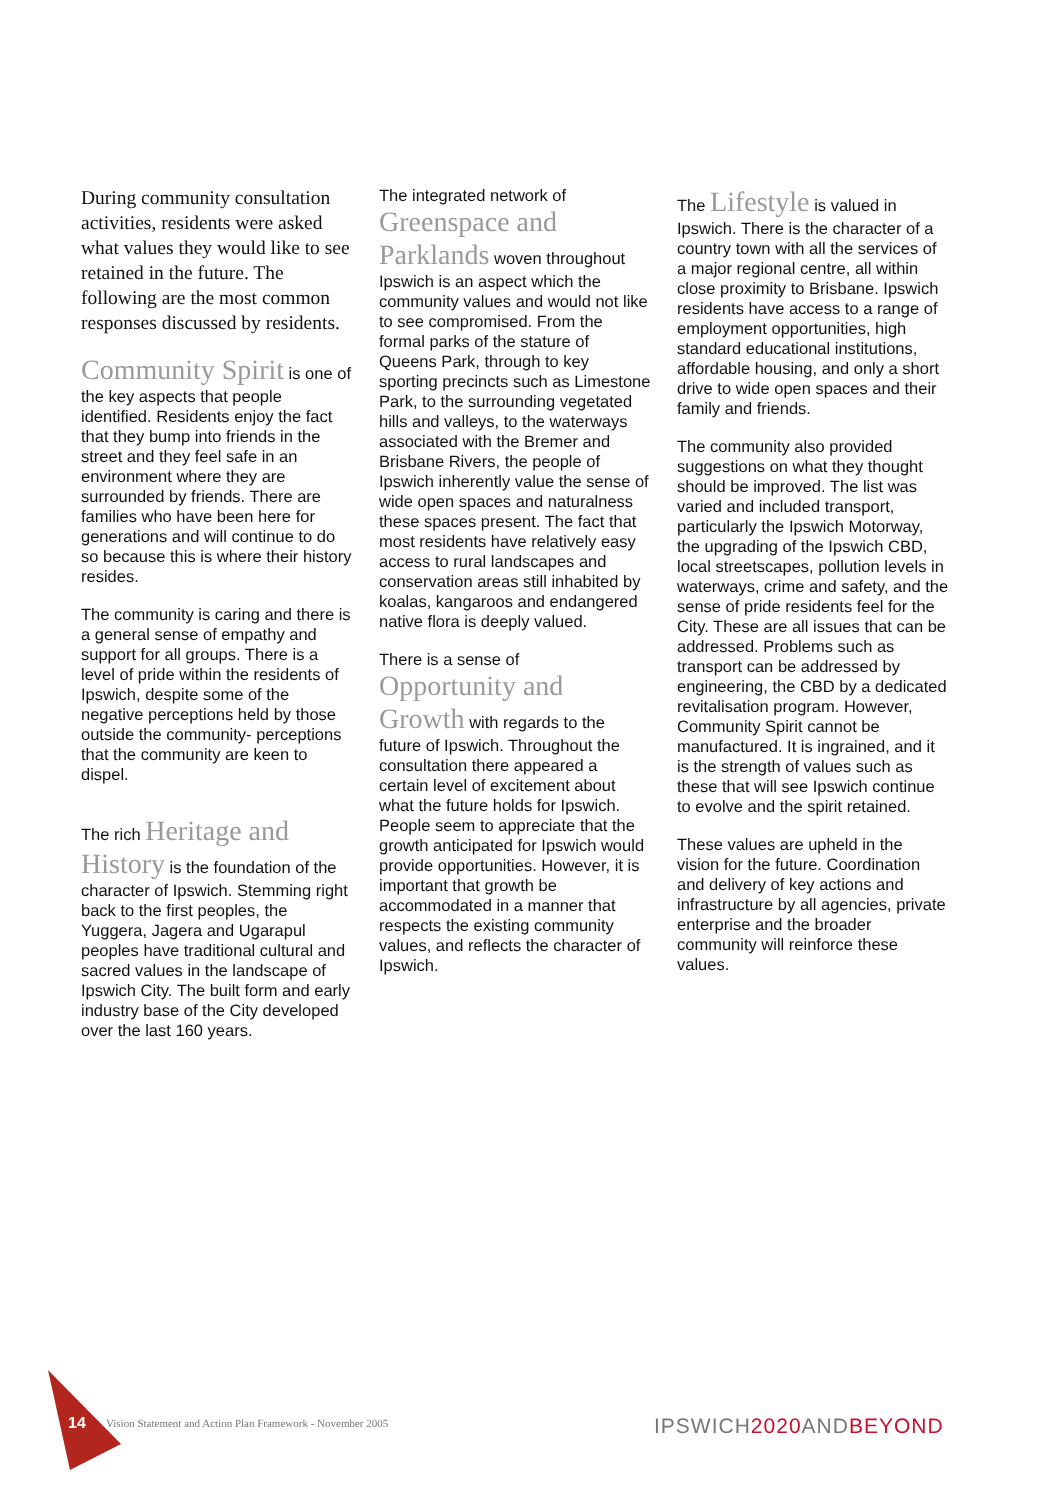During community consultation activities, residents were asked what values they would like to see retained in the future. The following are the most common responses discussed by residents.
Community Spirit is one of the key aspects that people identified. Residents enjoy the fact that they bump into friends in the street and they feel safe in an environment where they are surrounded by friends. There are families who have been here for generations and will continue to do so because this is where their history resides.
The community is caring and there is a general sense of empathy and support for all groups. There is a level of pride within the residents of Ipswich, despite some of the negative perceptions held by those outside the community- perceptions that the community are keen to dispel.
The rich Heritage and History is the foundation of the character of Ipswich. Stemming right back to the first peoples, the Yuggera, Jagera and Ugarapul peoples have traditional cultural and sacred values in the landscape of Ipswich City. The built form and early industry base of the City developed over the last 160 years.
The integrated network of Greenspace and Parklands woven throughout Ipswich is an aspect which the community values and would not like to see compromised. From the formal parks of the stature of Queens Park, through to key sporting precincts such as Limestone Park, to the surrounding vegetated hills and valleys, to the waterways associated with the Bremer and Brisbane Rivers, the people of Ipswich inherently value the sense of wide open spaces and naturalness these spaces present. The fact that most residents have relatively easy access to rural landscapes and conservation areas still inhabited by koalas, kangaroos and endangered native flora is deeply valued.
There is a sense of Opportunity and Growth with regards to the future of Ipswich. Throughout the consultation there appeared a certain level of excitement about what the future holds for Ipswich. People seem to appreciate that the growth anticipated for Ipswich would provide opportunities. However, it is important that growth be accommodated in a manner that respects the existing community values, and reflects the character of Ipswich.
The Lifestyle is valued in Ipswich. There is the character of a country town with all the services of a major regional centre, all within close proximity to Brisbane. Ipswich residents have access to a range of employment opportunities, high standard educational institutions, affordable housing, and only a short drive to wide open spaces and their family and friends.
The community also provided suggestions on what they thought should be improved. The list was varied and included transport, particularly the Ipswich Motorway, the upgrading of the Ipswich CBD, local streetscapes, pollution levels in waterways, crime and safety, and the sense of pride residents feel for the City. These are all issues that can be addressed. Problems such as transport can be addressed by engineering, the CBD by a dedicated revitalisation program. However, Community Spirit cannot be manufactured. It is ingrained, and it is the strength of values such as these that will see Ipswich continue to evolve and the spirit retained.
These values are upheld in the vision for the future. Coordination and delivery of key actions and infrastructure by all agencies, private enterprise and the broader community will reinforce these values.
14
Vision Statement and Action Plan Framework - November 2005
IPSWICH2020 ANDBEYOND